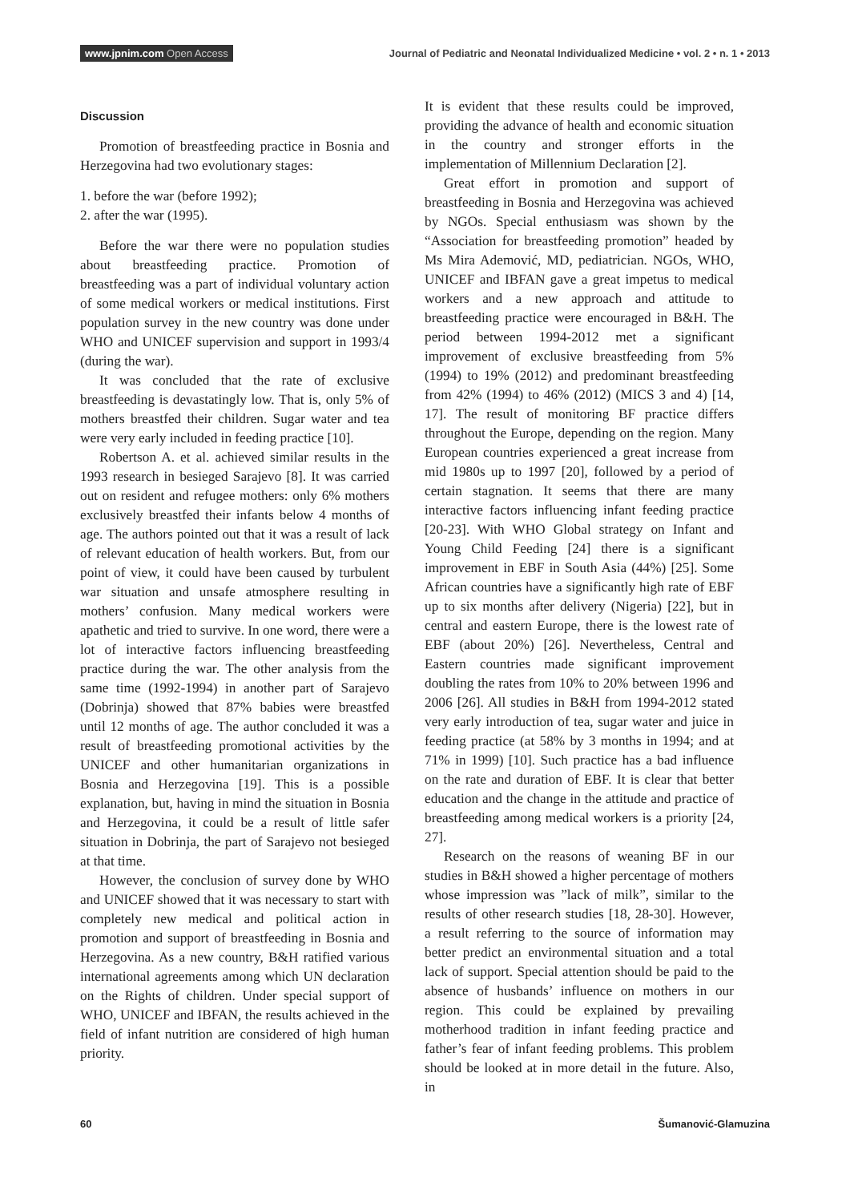www.jpnim.com Open Access
Journal of Pediatric and Neonatal Individualized Medicine • vol. 2 • n. 1 • 2013
Discussion
Promotion of breastfeeding practice in Bosnia and Herzegovina had two evolutionary stages:
1. before the war (before 1992);
2. after the war (1995).
Before the war there were no population studies about breastfeeding practice. Promotion of breastfeeding was a part of individual voluntary action of some medical workers or medical institutions. First population survey in the new country was done under WHO and UNICEF supervision and support in 1993/4 (during the war).
It was concluded that the rate of exclusive breastfeeding is devastatingly low. That is, only 5% of mothers breastfed their children. Sugar water and tea were very early included in feeding practice [10].
Robertson A. et al. achieved similar results in the 1993 research in besieged Sarajevo [8]. It was carried out on resident and refugee mothers: only 6% mothers exclusively breastfed their infants below 4 months of age. The authors pointed out that it was a result of lack of relevant education of health workers. But, from our point of view, it could have been caused by turbulent war situation and unsafe atmosphere resulting in mothers’ confusion. Many medical workers were apathetic and tried to survive. In one word, there were a lot of interactive factors influencing breastfeeding practice during the war. The other analysis from the same time (1992-1994) in another part of Sarajevo (Dobrinja) showed that 87% babies were breastfed until 12 months of age. The author concluded it was a result of breastfeeding promotional activities by the UNICEF and other humanitarian organizations in Bosnia and Herzegovina [19]. This is a possible explanation, but, having in mind the situation in Bosnia and Herzegovina, it could be a result of little safer situation in Dobrinja, the part of Sarajevo not besieged at that time.
However, the conclusion of survey done by WHO and UNICEF showed that it was necessary to start with completely new medical and political action in promotion and support of breastfeeding in Bosnia and Herzegovina. As a new country, B&H ratified various international agreements among which UN declaration on the Rights of children. Under special support of WHO, UNICEF and IBFAN, the results achieved in the field of infant nutrition are considered of high human priority.
It is evident that these results could be improved, providing the advance of health and economic situation in the country and stronger efforts in the implementation of Millennium Declaration [2].
Great effort in promotion and support of breastfeeding in Bosnia and Herzegovina was achieved by NGOs. Special enthusiasm was shown by the “Association for breastfeeding promotion” headed by Ms Mira Ademović, MD, pediatrician. NGOs, WHO, UNICEF and IBFAN gave a great impetus to medical workers and a new approach and attitude to breastfeeding practice were encouraged in B&H. The period between 1994-2012 met a significant improvement of exclusive breastfeeding from 5% (1994) to 19% (2012) and predominant breastfeeding from 42% (1994) to 46% (2012) (MICS 3 and 4) [14, 17]. The result of monitoring BF practice differs throughout the Europe, depending on the region. Many European countries experienced a great increase from mid 1980s up to 1997 [20], followed by a period of certain stagnation. It seems that there are many interactive factors influencing infant feeding practice [20-23]. With WHO Global strategy on Infant and Young Child Feeding [24] there is a significant improvement in EBF in South Asia (44%) [25]. Some African countries have a significantly high rate of EBF up to six months after delivery (Nigeria) [22], but in central and eastern Europe, there is the lowest rate of EBF (about 20%) [26]. Nevertheless, Central and Eastern countries made significant improvement doubling the rates from 10% to 20% between 1996 and 2006 [26]. All studies in B&H from 1994-2012 stated very early introduction of tea, sugar water and juice in feeding practice (at 58% by 3 months in 1994; and at 71% in 1999) [10]. Such practice has a bad influence on the rate and duration of EBF. It is clear that better education and the change in the attitude and practice of breastfeeding among medical workers is a priority [24, 27].
Research on the reasons of weaning BF in our studies in B&H showed a higher percentage of mothers whose impression was ”lack of milk”, similar to the results of other research studies [18, 28-30]. However, a result referring to the source of information may better predict an environmental situation and a total lack of support. Special attention should be paid to the absence of husbands’ influence on mothers in our region. This could be explained by prevailing motherhood tradition in infant feeding practice and father’s fear of infant feeding problems. This problem should be looked at in more detail in the future. Also, in
60 Šumanović-Glamuzina